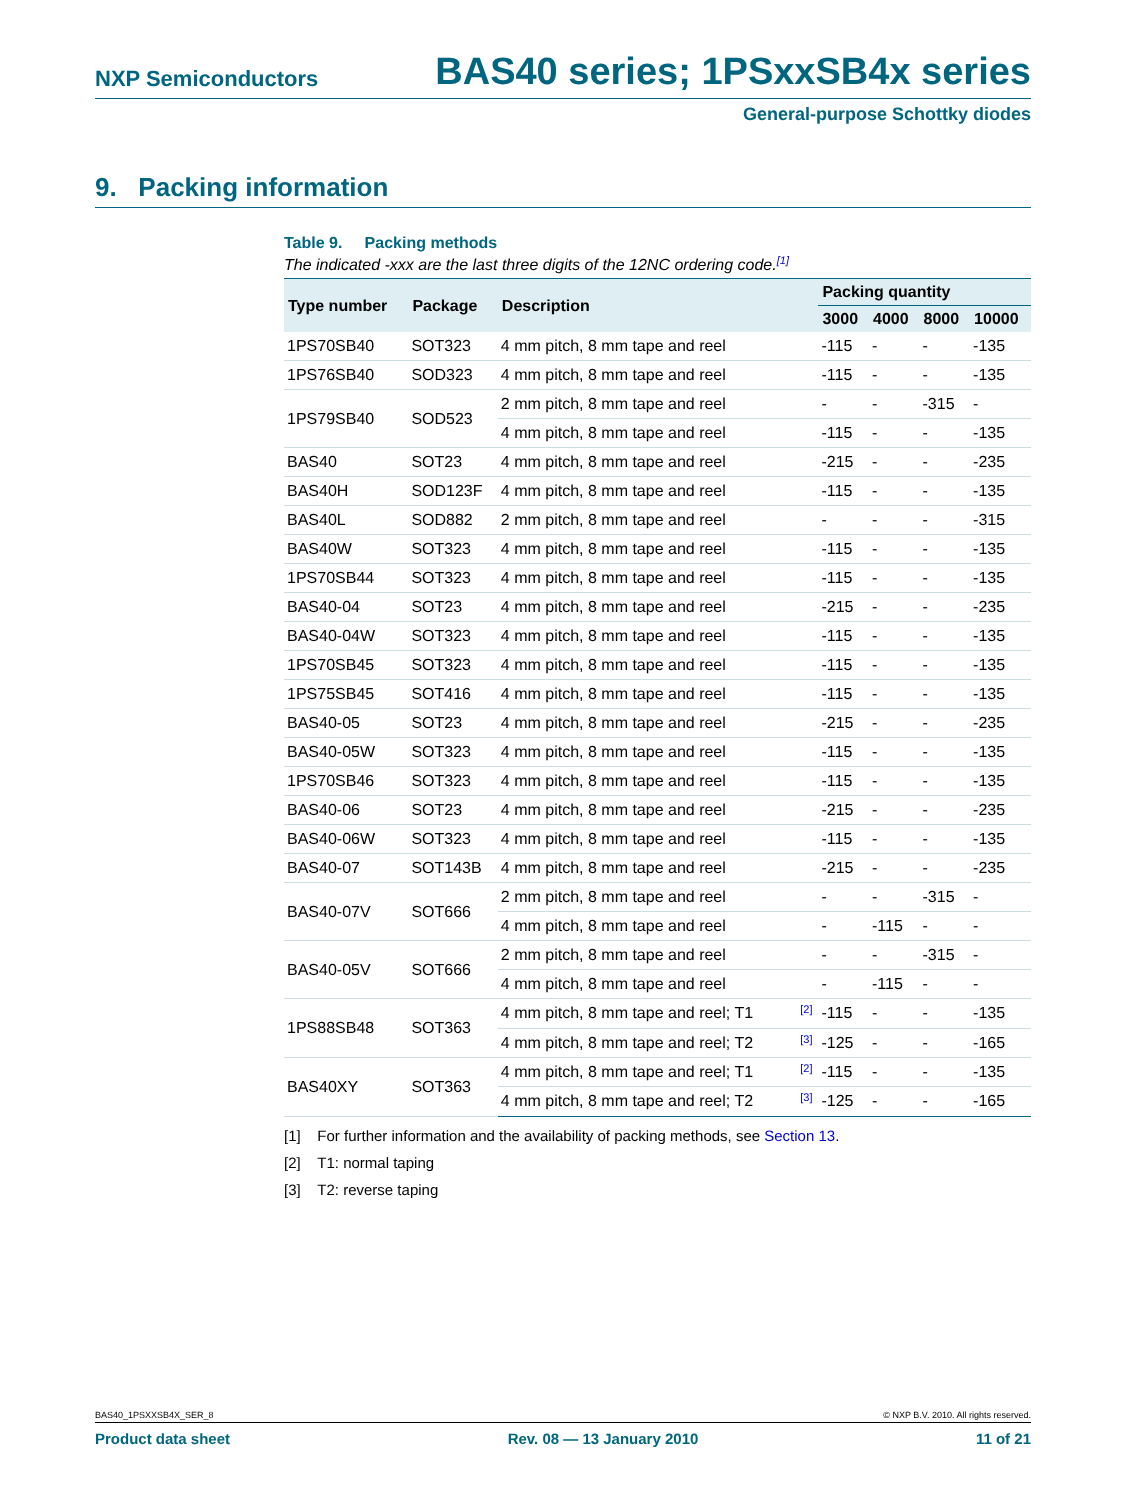NXP Semiconductors BAS40 series; 1PSxxSB4x series
General-purpose Schottky diodes
9. Packing information
Table 9. Packing methods
The indicated -xxx are the last three digits of the 12NC ordering code.<sup>[1]</sup>
| Type number | Package | Description | | Packing quantity | | | |
| --- | --- | --- | --- | --- | --- | --- | --- |
| | | | | 3000 | 4000 | 8000 | 10000 |
| 1PS70SB40 | SOT323 | 4 mm pitch, 8 mm tape and reel | | -115 | - | - | -135 |
| 1PS76SB40 | SOD323 | 4 mm pitch, 8 mm tape and reel | | -115 | - | - | -135 |
| 1PS79SB40 | SOD523 | 2 mm pitch, 8 mm tape and reel | | - | - | -315 | - |
| | | 4 mm pitch, 8 mm tape and reel | | -115 | - | - | -135 |
| BAS40 | SOT23 | 4 mm pitch, 8 mm tape and reel | | -215 | - | - | -235 |
| BAS40H | SOD123F | 4 mm pitch, 8 mm tape and reel | | -115 | - | - | -135 |
| BAS40L | SOD882 | 2 mm pitch, 8 mm tape and reel | | - | - | - | -315 |
| BAS40W | SOT323 | 4 mm pitch, 8 mm tape and reel | | -115 | - | - | -135 |
| 1PS70SB44 | SOT323 | 4 mm pitch, 8 mm tape and reel | | -115 | - | - | -135 |
| BAS40-04 | SOT23 | 4 mm pitch, 8 mm tape and reel | | -215 | - | - | -235 |
| BAS40-04W | SOT323 | 4 mm pitch, 8 mm tape and reel | | -115 | - | - | -135 |
| 1PS70SB45 | SOT323 | 4 mm pitch, 8 mm tape and reel | | -115 | - | - | -135 |
| 1PS75SB45 | SOT416 | 4 mm pitch, 8 mm tape and reel | | -115 | - | - | -135 |
| BAS40-05 | SOT23 | 4 mm pitch, 8 mm tape and reel | | -215 | - | - | -235 |
| BAS40-05W | SOT323 | 4 mm pitch, 8 mm tape and reel | | -115 | - | - | -135 |
| 1PS70SB46 | SOT323 | 4 mm pitch, 8 mm tape and reel | | -115 | - | - | -135 |
| BAS40-06 | SOT23 | 4 mm pitch, 8 mm tape and reel | | -215 | - | - | -235 |
| BAS40-06W | SOT323 | 4 mm pitch, 8 mm tape and reel | | -115 | - | - | -135 |
| BAS40-07 | SOT143B | 4 mm pitch, 8 mm tape and reel | | -215 | - | - | -235 |
| BAS40-07V | SOT666 | 2 mm pitch, 8 mm tape and reel | | - | - | -315 | - |
| | | 4 mm pitch, 8 mm tape and reel | | - | -115 | - | - |
| BAS40-05V | SOT666 | 2 mm pitch, 8 mm tape and reel | | - | - | -315 | - |
| | | 4 mm pitch, 8 mm tape and reel | | - | -115 | - | - |
| 1PS88SB48 | SOT363 | 4 mm pitch, 8 mm tape and reel; T1 | <sup>[2]</sup> | -115 | - | - | -135 |
| | | 4 mm pitch, 8 mm tape and reel; T2 | <sup>[3]</sup> | -125 | - | - | -165 |
| BAS40XY | SOT363 | 4 mm pitch, 8 mm tape and reel; T1 | <sup>[2]</sup> | -115 | - | - | -135 |
| | | 4 mm pitch, 8 mm tape and reel; T2 | <sup>[3]</sup> | -125 | - | - | -165 |
[1] For further information and the availability of packing methods, see Section 13.
[2] T1: normal taping
[3] T2: reverse taping
BAS40_1PSXXSB4X_SER_8 © NXP B.V. 2010. All rights reserved.
Product data sheet Rev. 08 — 13 January 2010 11 of 21